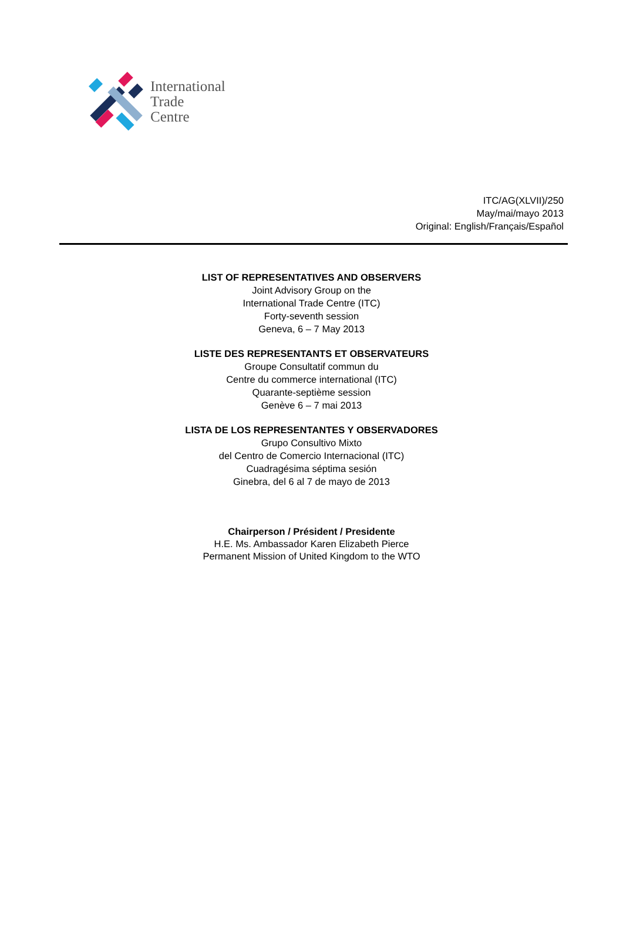International
Trade
Centre
ITC/AG(XLVII)/250
May/mai/mayo 2013
Original: English/Français/Español
LIST OF REPRESENTATIVES AND OBSERVERS
Joint Advisory Group on the
International Trade Centre (ITC)
Forty-seventh session
Geneva, 6 – 7 May 2013
LISTE DES REPRESENTANTS ET OBSERVATEURS
Groupe Consultatif commun du
Centre du commerce international (ITC)
Quarante-septième session
Genève 6 – 7 mai 2013
LISTA DE LOS REPRESENTANTES Y OBSERVADORES
Grupo Consultivo Mixto
del Centro de Comercio Internacional (ITC)
Cuadragésima séptima sesión
Ginebra, del 6 al 7 de mayo de 2013
Chairperson / Président / Presidente
H.E. Ms. Ambassador Karen Elizabeth Pierce
Permanent Mission of United Kingdom to the WTO